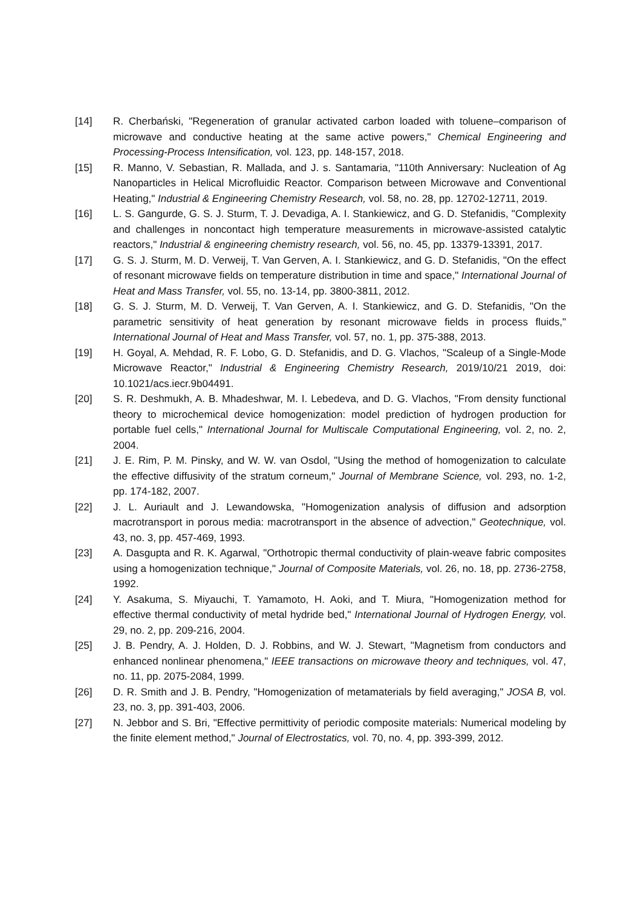[14] R. Cherbański, "Regeneration of granular activated carbon loaded with toluene–comparison of microwave and conductive heating at the same active powers," Chemical Engineering and Processing-Process Intensification, vol. 123, pp. 148-157, 2018.
[15] R. Manno, V. Sebastian, R. Mallada, and J. s. Santamaria, "110th Anniversary: Nucleation of Ag Nanoparticles in Helical Microfluidic Reactor. Comparison between Microwave and Conventional Heating," Industrial & Engineering Chemistry Research, vol. 58, no. 28, pp. 12702-12711, 2019.
[16] L. S. Gangurde, G. S. J. Sturm, T. J. Devadiga, A. I. Stankiewicz, and G. D. Stefanidis, "Complexity and challenges in noncontact high temperature measurements in microwave-assisted catalytic reactors," Industrial & engineering chemistry research, vol. 56, no. 45, pp. 13379-13391, 2017.
[17] G. S. J. Sturm, M. D. Verweij, T. Van Gerven, A. I. Stankiewicz, and G. D. Stefanidis, "On the effect of resonant microwave fields on temperature distribution in time and space," International Journal of Heat and Mass Transfer, vol. 55, no. 13-14, pp. 3800-3811, 2012.
[18] G. S. J. Sturm, M. D. Verweij, T. Van Gerven, A. I. Stankiewicz, and G. D. Stefanidis, "On the parametric sensitivity of heat generation by resonant microwave fields in process fluids," International Journal of Heat and Mass Transfer, vol. 57, no. 1, pp. 375-388, 2013.
[19] H. Goyal, A. Mehdad, R. F. Lobo, G. D. Stefanidis, and D. G. Vlachos, "Scaleup of a Single-Mode Microwave Reactor," Industrial & Engineering Chemistry Research, 2019/10/21 2019, doi: 10.1021/acs.iecr.9b04491.
[20] S. R. Deshmukh, A. B. Mhadeshwar, M. I. Lebedeva, and D. G. Vlachos, "From density functional theory to microchemical device homogenization: model prediction of hydrogen production for portable fuel cells," International Journal for Multiscale Computational Engineering, vol. 2, no. 2, 2004.
[21] J. E. Rim, P. M. Pinsky, and W. W. van Osdol, "Using the method of homogenization to calculate the effective diffusivity of the stratum corneum," Journal of Membrane Science, vol. 293, no. 1-2, pp. 174-182, 2007.
[22] J. L. Auriault and J. Lewandowska, "Homogenization analysis of diffusion and adsorption macrotransport in porous media: macrotransport in the absence of advection," Geotechnique, vol. 43, no. 3, pp. 457-469, 1993.
[23] A. Dasgupta and R. K. Agarwal, "Orthotropic thermal conductivity of plain-weave fabric composites using a homogenization technique," Journal of Composite Materials, vol. 26, no. 18, pp. 2736-2758, 1992.
[24] Y. Asakuma, S. Miyauchi, T. Yamamoto, H. Aoki, and T. Miura, "Homogenization method for effective thermal conductivity of metal hydride bed," International Journal of Hydrogen Energy, vol. 29, no. 2, pp. 209-216, 2004.
[25] J. B. Pendry, A. J. Holden, D. J. Robbins, and W. J. Stewart, "Magnetism from conductors and enhanced nonlinear phenomena," IEEE transactions on microwave theory and techniques, vol. 47, no. 11, pp. 2075-2084, 1999.
[26] D. R. Smith and J. B. Pendry, "Homogenization of metamaterials by field averaging," JOSA B, vol. 23, no. 3, pp. 391-403, 2006.
[27] N. Jebbor and S. Bri, "Effective permittivity of periodic composite materials: Numerical modeling by the finite element method," Journal of Electrostatics, vol. 70, no. 4, pp. 393-399, 2012.